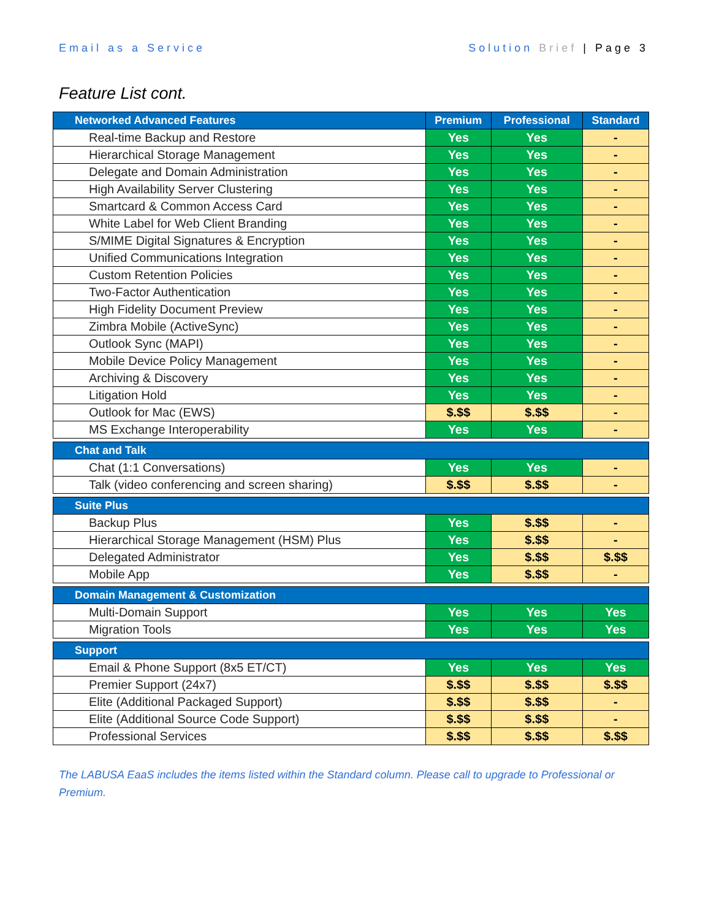Email as a Service Solution Brief | Page 3
Feature List cont.
| Networked Advanced Features | Premium | Professional | Standard |
| --- | --- | --- | --- |
| Real-time Backup and Restore | Yes | Yes | - |
| Hierarchical Storage Management | Yes | Yes | - |
| Delegate and Domain Administration | Yes | Yes | - |
| High Availability Server Clustering | Yes | Yes | - |
| Smartcard & Common Access Card | Yes | Yes | - |
| White Label for Web Client Branding | Yes | Yes | - |
| S/MIME Digital Signatures & Encryption | Yes | Yes | - |
| Unified Communications Integration | Yes | Yes | - |
| Custom Retention Policies | Yes | Yes | - |
| Two-Factor Authentication | Yes | Yes | - |
| High Fidelity Document Preview | Yes | Yes | - |
| Zimbra Mobile (ActiveSync) | Yes | Yes | - |
| Outlook Sync (MAPI) | Yes | Yes | - |
| Mobile Device Policy Management | Yes | Yes | - |
| Archiving & Discovery | Yes | Yes | - |
| Litigation Hold | Yes | Yes | - |
| Outlook for Mac (EWS) | $.$$ | $.$$ | - |
| MS Exchange Interoperability | Yes | Yes | - |
| Chat and Talk | | | |
| Chat (1:1 Conversations) | Yes | Yes | - |
| Talk (video conferencing and screen sharing) | $.$$ | $.$$ | - |
| Suite Plus | | | |
| Backup Plus | Yes | $.$$ | - |
| Hierarchical Storage Management (HSM) Plus | Yes | $.$$ | - |
| Delegated Administrator | Yes | $.$$ | $.$$ |
| Mobile App | Yes | $.$$ | - |
| Domain Management & Customization | | | |
| Multi-Domain Support | Yes | Yes | Yes |
| Migration Tools | Yes | Yes | Yes |
| Support | | | |
| Email & Phone Support (8x5 ET/CT) | Yes | Yes | Yes |
| Premier Support (24x7) | $.$$ | $.$$ | $.$$ |
| Elite (Additional Packaged Support) | $.$$ | $.$$ | - |
| Elite (Additional Source Code Support) | $.$$ | $.$$ | - |
| Professional Services | $.$$ | $.$$ | $.$$ |
The LABUSA EaaS includes the items listed within the Standard column. Please call to upgrade to Professional or Premium.